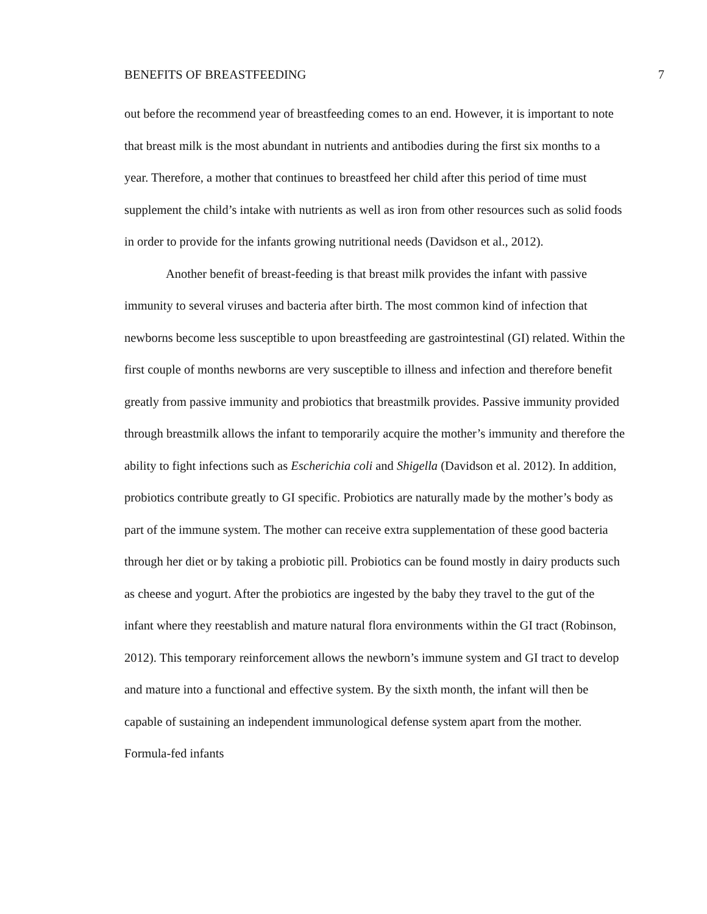BENEFITS OF BREASTFEEDING 7
out before the recommend year of breastfeeding comes to an end. However, it is important to note that breast milk is the most abundant in nutrients and antibodies during the first six months to a year. Therefore, a mother that continues to breastfeed her child after this period of time must supplement the child’s intake with nutrients as well as iron from other resources such as solid foods in order to provide for the infants growing nutritional needs (Davidson et al., 2012).
Another benefit of breast-feeding is that breast milk provides the infant with passive immunity to several viruses and bacteria after birth. The most common kind of infection that newborns become less susceptible to upon breastfeeding are gastrointestinal (GI) related. Within the first couple of months newborns are very susceptible to illness and infection and therefore benefit greatly from passive immunity and probiotics that breastmilk provides. Passive immunity provided through breastmilk allows the infant to temporarily acquire the mother’s immunity and therefore the ability to fight infections such as Escherichia coli and Shigella (Davidson et al. 2012). In addition, probiotics contribute greatly to GI specific. Probiotics are naturally made by the mother’s body as part of the immune system. The mother can receive extra supplementation of these good bacteria through her diet or by taking a probiotic pill. Probiotics can be found mostly in dairy products such as cheese and yogurt. After the probiotics are ingested by the baby they travel to the gut of the infant where they reestablish and mature natural flora environments within the GI tract (Robinson, 2012). This temporary reinforcement allows the newborn’s immune system and GI tract to develop and mature into a functional and effective system. By the sixth month, the infant will then be capable of sustaining an independent immunological defense system apart from the mother. Formula-fed infants